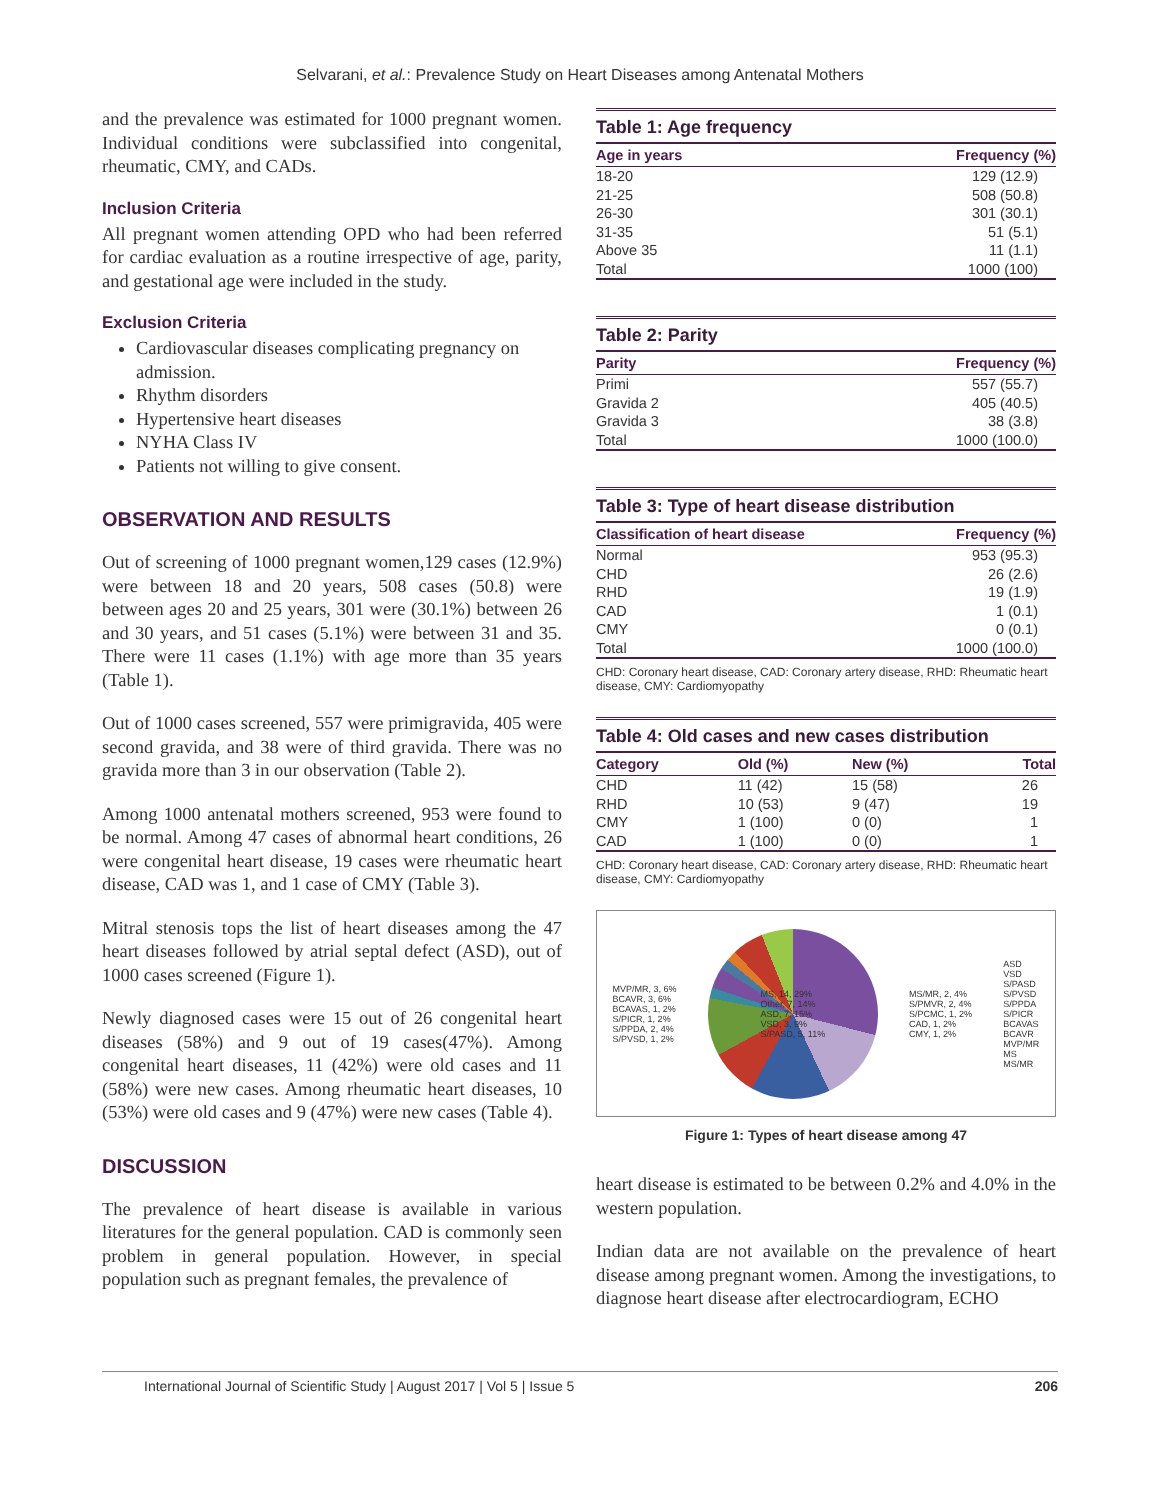Selvarani, et al.: Prevalence Study on Heart Diseases among Antenatal Mothers
and the prevalence was estimated for 1000 pregnant women. Individual conditions were subclassified into congenital, rheumatic, CMY, and CADs.
Inclusion Criteria
All pregnant women attending OPD who had been referred for cardiac evaluation as a routine irrespective of age, parity, and gestational age were included in the study.
Exclusion Criteria
Cardiovascular diseases complicating pregnancy on admission.
Rhythm disorders
Hypertensive heart diseases
NYHA Class IV
Patients not willing to give consent.
OBSERVATION AND RESULTS
Out of screening of 1000 pregnant women,129 cases (12.9%) were between 18 and 20 years, 508 cases (50.8) were between ages 20 and 25 years, 301 were (30.1%) between 26 and 30 years, and 51 cases (5.1%) were between 31 and 35. There were 11 cases (1.1%) with age more than 35 years (Table 1).
Out of 1000 cases screened, 557 were primigravida, 405 were second gravida, and 38 were of third gravida. There was no gravida more than 3 in our observation (Table 2).
Among 1000 antenatal mothers screened, 953 were found to be normal. Among 47 cases of abnormal heart conditions, 26 were congenital heart disease, 19 cases were rheumatic heart disease, CAD was 1, and 1 case of CMY (Table 3).
Mitral stenosis tops the list of heart diseases among the 47 heart diseases followed by atrial septal defect (ASD), out of 1000 cases screened (Figure 1).
Newly diagnosed cases were 15 out of 26 congenital heart diseases (58%) and 9 out of 19 cases(47%). Among congenital heart diseases, 11 (42%) were old cases and 11 (58%) were new cases. Among rheumatic heart diseases, 10 (53%) were old cases and 9 (47%) were new cases (Table 4).
DISCUSSION
The prevalence of heart disease is available in various literatures for the general population. CAD is commonly seen problem in general population. However, in special population such as pregnant females, the prevalence of
Table 1: Age frequency
| Age in years | Frequency (%) |
| --- | --- |
| 18-20 | 129 (12.9) |
| 21-25 | 508 (50.8) |
| 26-30 | 301 (30.1) |
| 31-35 | 51 (5.1) |
| Above 35 | 11 (1.1) |
| Total | 1000 (100) |
Table 2: Parity
| Parity | Frequency (%) |
| --- | --- |
| Primi | 557 (55.7) |
| Gravida 2 | 405 (40.5) |
| Gravida 3 | 38 (3.8) |
| Total | 1000 (100.0) |
Table 3: Type of heart disease distribution
| Classification of heart disease | Frequency (%) |
| --- | --- |
| Normal | 953 (95.3) |
| CHD | 26 (2.6) |
| RHD | 19 (1.9) |
| CAD | 1 (0.1) |
| CMY | 0 (0.1) |
| Total | 1000 (100.0) |
CHD: Coronary heart disease, CAD: Coronary artery disease, RHD: Rheumatic heart disease, CMY: Cardiomyopathy
Table 4: Old cases and new cases distribution
| Category | Old (%) | New (%) | Total |
| --- | --- | --- | --- |
| CHD | 11 (42) | 15 (58) | 26 |
| RHD | 10 (53) | 9 (47) | 19 |
| CMY | 1 (100) | 0 (0) | 1 |
| CAD | 1 (100) | 0 (0) | 1 |
CHD: Coronary heart disease, CAD: Coronary artery disease, RHD: Rheumatic heart disease, CMY: Cardiomyopathy
MVP/MR, 3, 6%
BCAVR, 3, 6%
BCAVAS, 1, 2%
S/PICR, 1, 2%
S/PPDA, 2, 4%
S/PVSD, 1, 2%
MS, 14, 29%
Other, 7, 14%
ASD, 7, 15%
VSD, 3, 9%
S/PASD, 5, 11%
MS/MR, 2, 4%
S/PMVR, 2, 4%
S/PCMC, 1, 2%
CAD, 1, 2%
CMY, 1, 2%
ASD
VSD
S/PASD
S/PVSD
S/PPDA
S/PICR
BCAVAS
BCAVR
MVP/MR
MS
MS/MR
Figure 1: Types of heart disease among 47
heart disease is estimated to be between 0.2% and 4.0% in the western population.
Indian data are not available on the prevalence of heart disease among pregnant women. Among the investigations, to diagnose heart disease after electrocardiogram, ECHO
International Journal of Scientific Study | August 2017 | Vol 5 | Issue 5 206